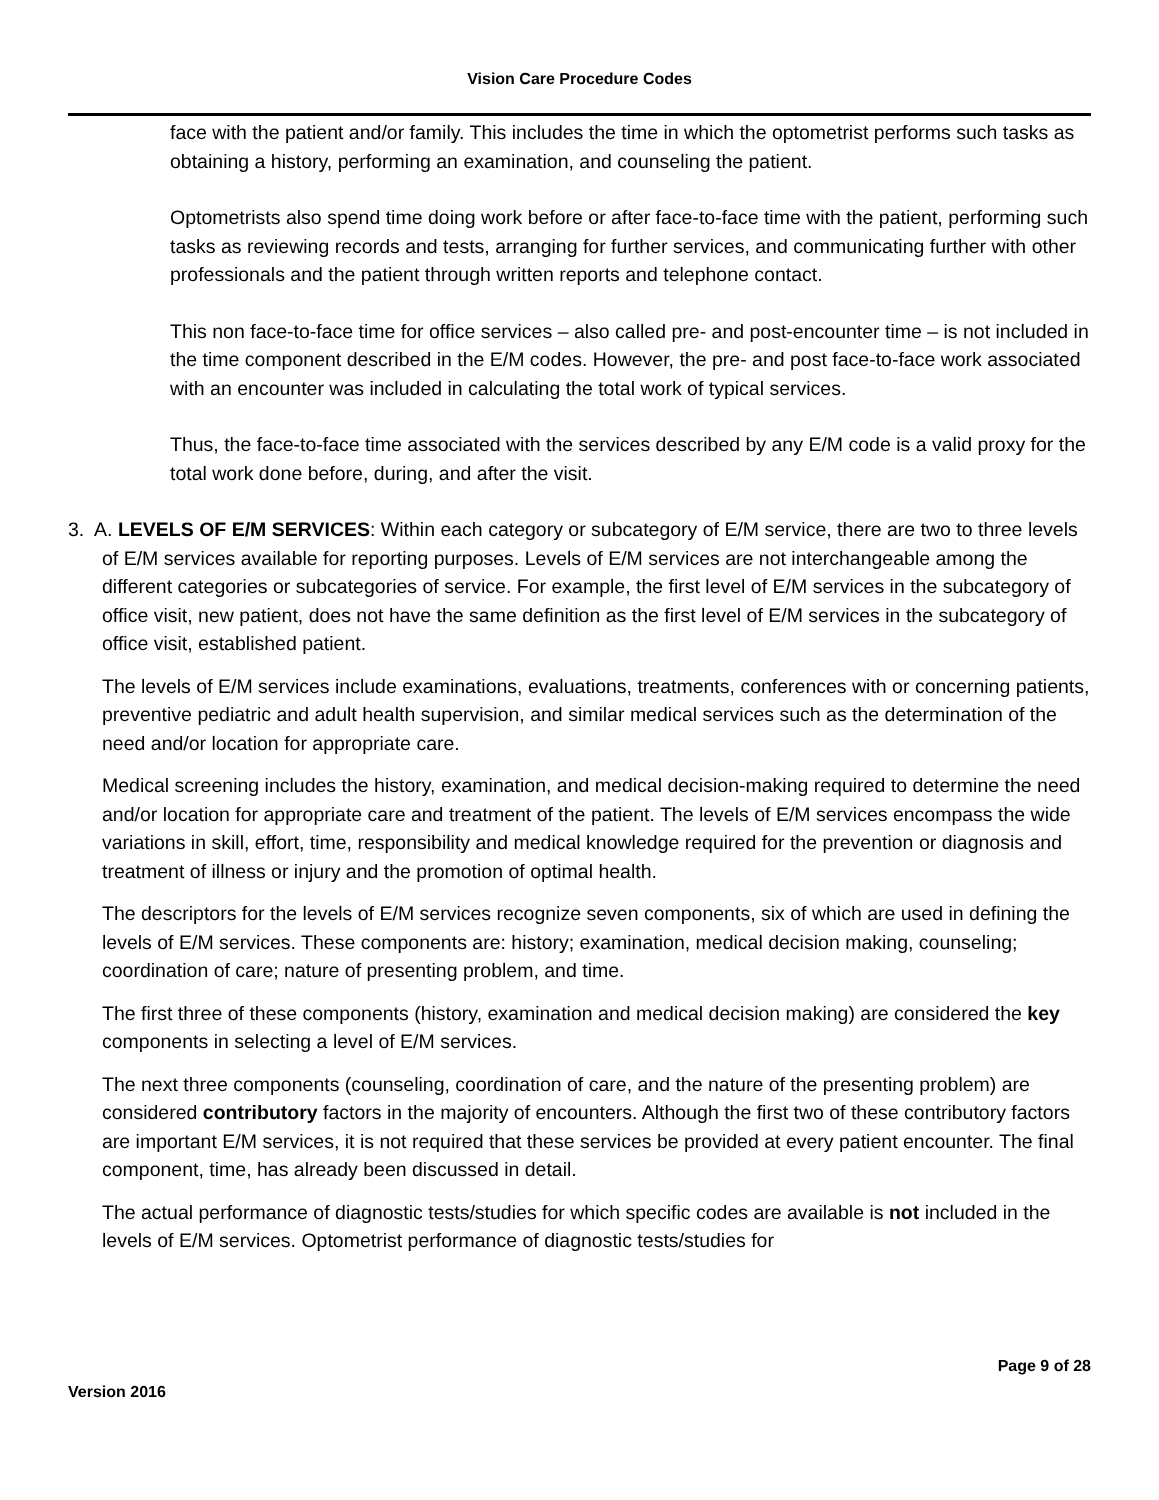Vision Care Procedure Codes
face with the patient and/or family. This includes the time in which the optometrist performs such tasks as obtaining a history, performing an examination, and counseling the patient.
Optometrists also spend time doing work before or after face-to-face time with the patient, performing such tasks as reviewing records and tests, arranging for further services, and communicating further with other professionals and the patient through written reports and telephone contact.
This non face-to-face time for office services – also called pre- and post-encounter time – is not included in the time component described in the E/M codes. However, the pre- and post face-to-face work associated with an encounter was included in calculating the total work of typical services.
Thus, the face-to-face time associated with the services described by any E/M code is a valid proxy for the total work done before, during, and after the visit.
3. A. LEVELS OF E/M SERVICES: Within each category or subcategory of E/M service, there are two to three levels of E/M services available for reporting purposes. Levels of E/M services are not interchangeable among the different categories or subcategories of service. For example, the first level of E/M services in the subcategory of office visit, new patient, does not have the same definition as the first level of E/M services in the subcategory of office visit, established patient.
The levels of E/M services include examinations, evaluations, treatments, conferences with or concerning patients, preventive pediatric and adult health supervision, and similar medical services such as the determination of the need and/or location for appropriate care.
Medical screening includes the history, examination, and medical decision-making required to determine the need and/or location for appropriate care and treatment of the patient. The levels of E/M services encompass the wide variations in skill, effort, time, responsibility and medical knowledge required for the prevention or diagnosis and treatment of illness or injury and the promotion of optimal health.
The descriptors for the levels of E/M services recognize seven components, six of which are used in defining the levels of E/M services. These components are: history; examination, medical decision making, counseling; coordination of care; nature of presenting problem, and time.
The first three of these components (history, examination and medical decision making) are considered the key components in selecting a level of E/M services.
The next three components (counseling, coordination of care, and the nature of the presenting problem) are considered contributory factors in the majority of encounters. Although the first two of these contributory factors are important E/M services, it is not required that these services be provided at every patient encounter. The final component, time, has already been discussed in detail.
The actual performance of diagnostic tests/studies for which specific codes are available is not included in the levels of E/M services. Optometrist performance of diagnostic tests/studies for
Page 9 of 28
Version 2016